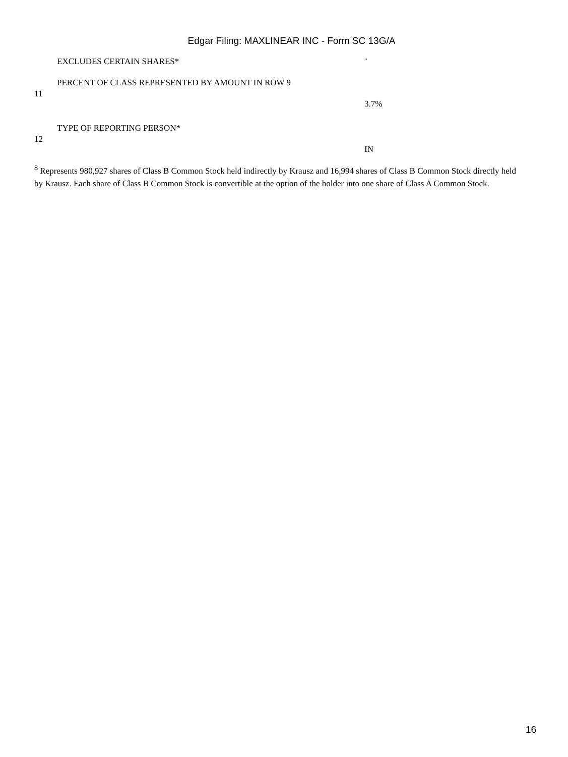Edgar Filing: MAXLINEAR INC - Form SC 13G/A
| | EXCLUDES CERTAIN SHARES* | ¨ |
| 11 | PERCENT OF CLASS REPRESENTED BY AMOUNT IN ROW 9 | 3.7% |
| 12 | TYPE OF REPORTING PERSON* | IN |
<sup>8</sup> Represents 980,927 shares of Class B Common Stock held indirectly by Krausz and 16,994 shares of Class B Common Stock directly held by Krausz. Each share of Class B Common Stock is convertible at the option of the holder into one share of Class A Common Stock.
16